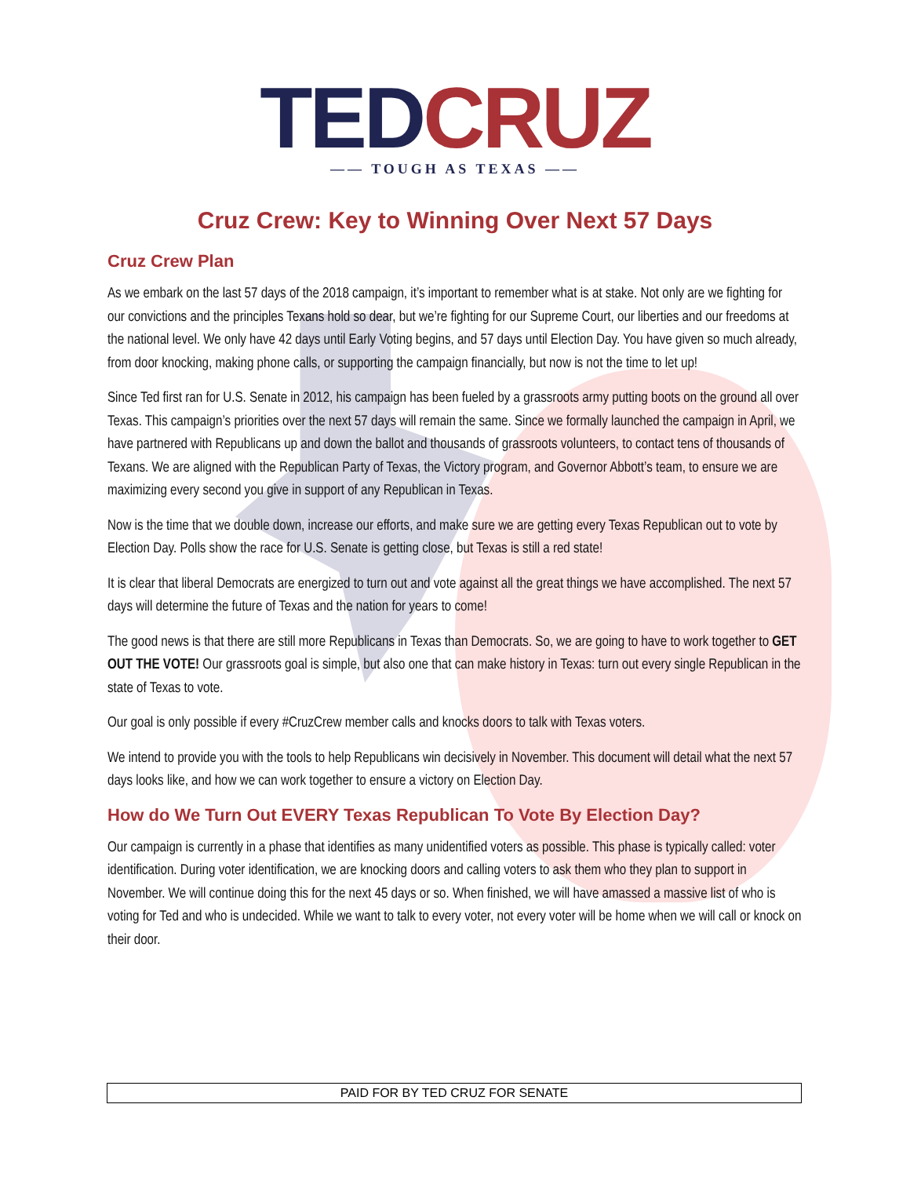TED CRUZ
—— TOUGH AS TEXAS ——
Cruz Crew: Key to Winning Over Next 57 Days
Cruz Crew Plan
As we embark on the last 57 days of the 2018 campaign, it’s important to remember what is at stake. Not only are we fighting for our convictions and the principles Texans hold so dear, but we’re fighting for our Supreme Court, our liberties and our freedoms at the national level. We only have 42 days until Early Voting begins, and 57 days until Election Day. You have given so much already, from door knocking, making phone calls, or supporting the campaign financially, but now is not the time to let up!
Since Ted first ran for U.S. Senate in 2012, his campaign has been fueled by a grassroots army putting boots on the ground all over Texas. This campaign’s priorities over the next 57 days will remain the same. Since we formally launched the campaign in April, we have partnered with Republicans up and down the ballot and thousands of grassroots volunteers, to contact tens of thousands of Texans. We are aligned with the Republican Party of Texas, the Victory program, and Governor Abbott’s team, to ensure we are maximizing every second you give in support of any Republican in Texas.
Now is the time that we double down, increase our efforts, and make sure we are getting every Texas Republican out to vote by Election Day. Polls show the race for U.S. Senate is getting close, but Texas is still a red state!
It is clear that liberal Democrats are energized to turn out and vote against all the great things we have accomplished. The next 57 days will determine the future of Texas and the nation for years to come!
The good news is that there are still more Republicans in Texas than Democrats. So, we are going to have to work together to GET OUT THE VOTE! Our grassroots goal is simple, but also one that can make history in Texas: turn out every single Republican in the state of Texas to vote.
Our goal is only possible if every #CruzCrew member calls and knocks doors to talk with Texas voters.
We intend to provide you with the tools to help Republicans win decisively in November. This document will detail what the next 57 days looks like, and how we can work together to ensure a victory on Election Day.
How do We Turn Out EVERY Texas Republican To Vote By Election Day?
Our campaign is currently in a phase that identifies as many unidentified voters as possible. This phase is typically called: voter identification. During voter identification, we are knocking doors and calling voters to ask them who they plan to support in November. We will continue doing this for the next 45 days or so. When finished, we will have amassed a massive list of who is voting for Ted and who is undecided. While we want to talk to every voter, not every voter will be home when we will call or knock on their door.
PAID FOR BY TED CRUZ FOR SENATE